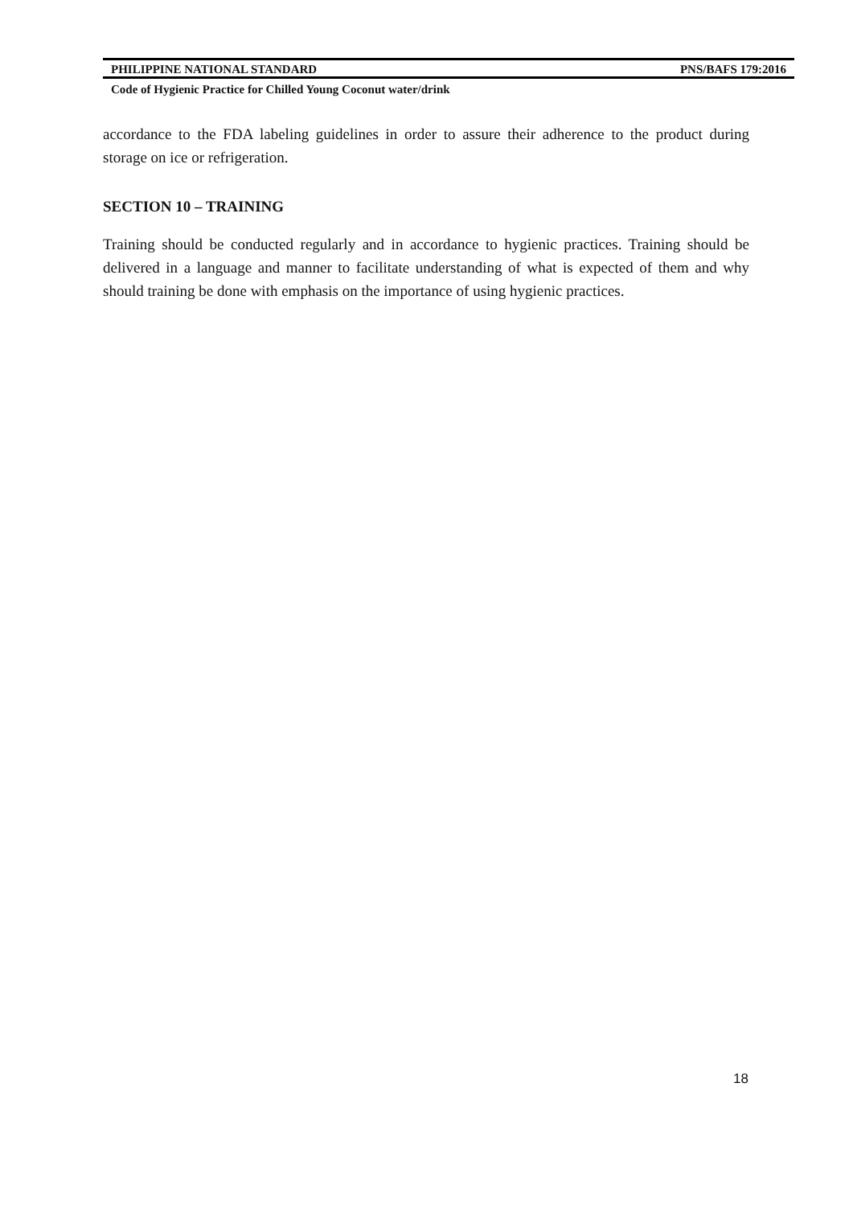PHILIPPINE NATIONAL STANDARD PNS/BAFS 179:2016
Code of Hygienic Practice for Chilled Young Coconut water/drink
accordance to the FDA labeling guidelines in order to assure their adherence to the product during storage on ice or refrigeration.
SECTION 10 – TRAINING
Training should be conducted regularly and in accordance to hygienic practices. Training should be delivered in a language and manner to facilitate understanding of what is expected of them and why should training be done with emphasis on the importance of using hygienic practices.
18